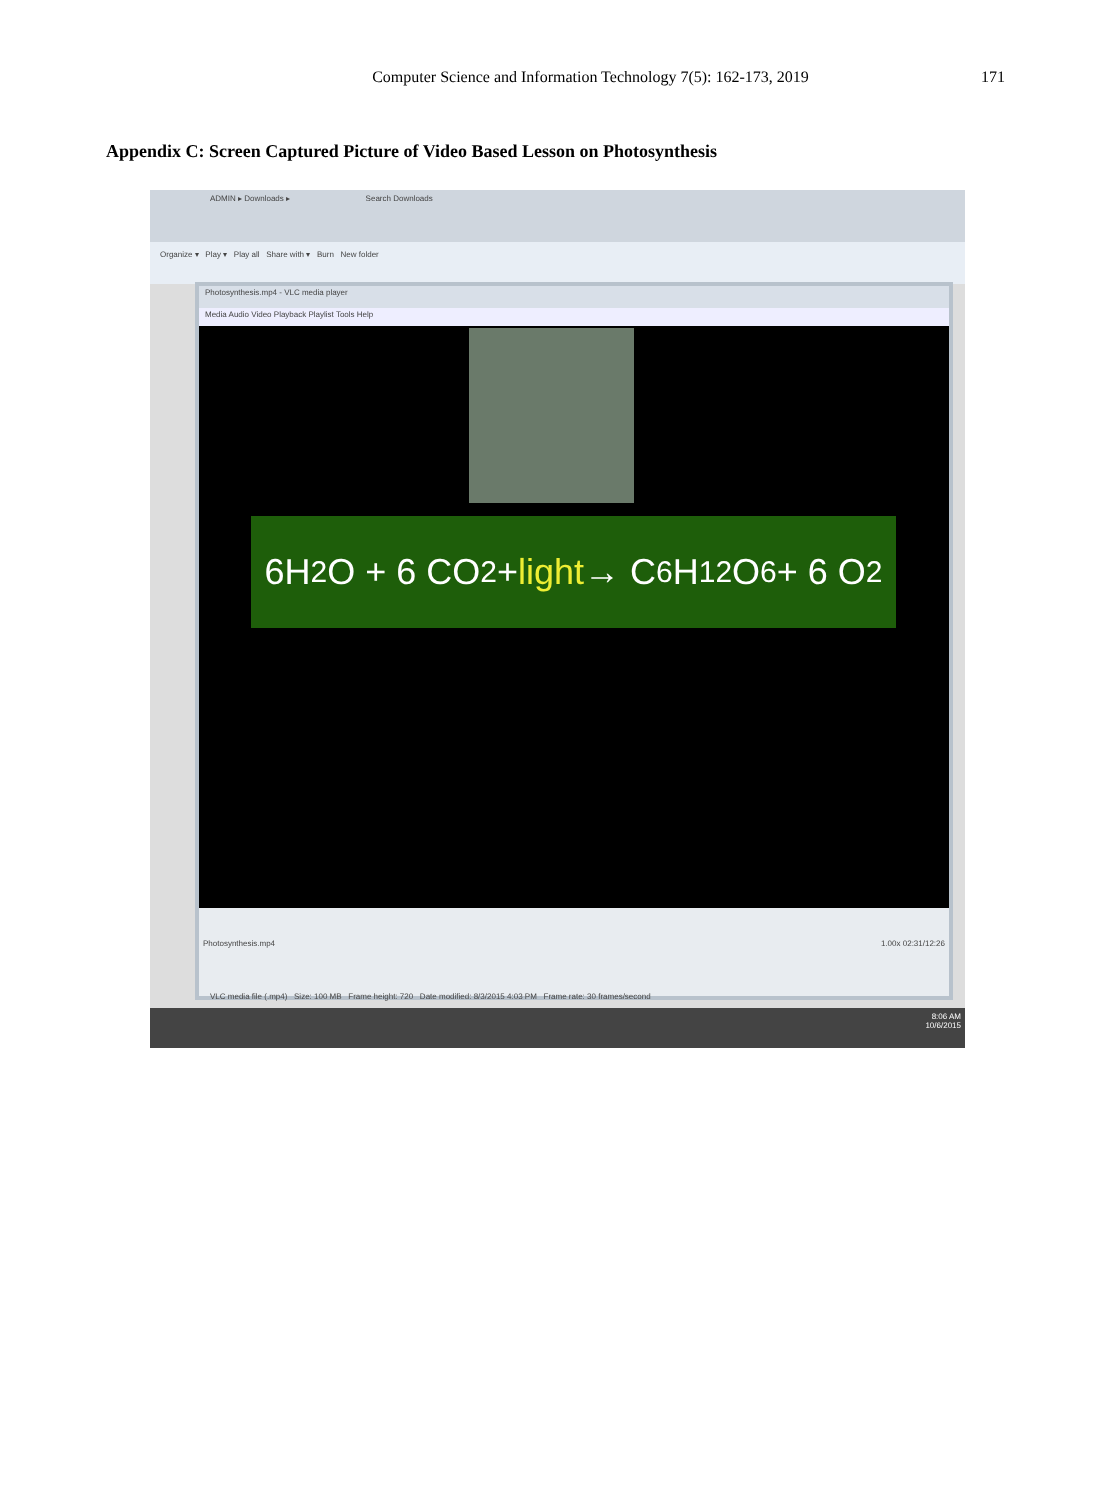Computer Science and Information Technology 7(5): 162-173, 2019
171
Appendix C: Screen Captured Picture of Video Based Lesson on Photosynthesis
ADMIN ▸ Downloads ▸ Search Downloads
Organize ▾ Play ▾ Play all Share with ▾ Burn New folder
Photosynthesis.mp4 - VLC media player
Media Audio Video Playback Playlist Tools Help
6H<sub>2</sub>O + 6 CO<sub>2</sub> + light → C<sub>6</sub>H<sub>12</sub>O<sub>6</sub> + 6 O<sub>2</sub>
Photosynthesis.mp4 1.00x 02:31/12:26
VLC media file (.mp4) Size: 100 MB Frame height: 720 Date modified: 8/3/2015 4:03 PM Frame rate: 30 frames/second
8:06 AM
10/6/2015